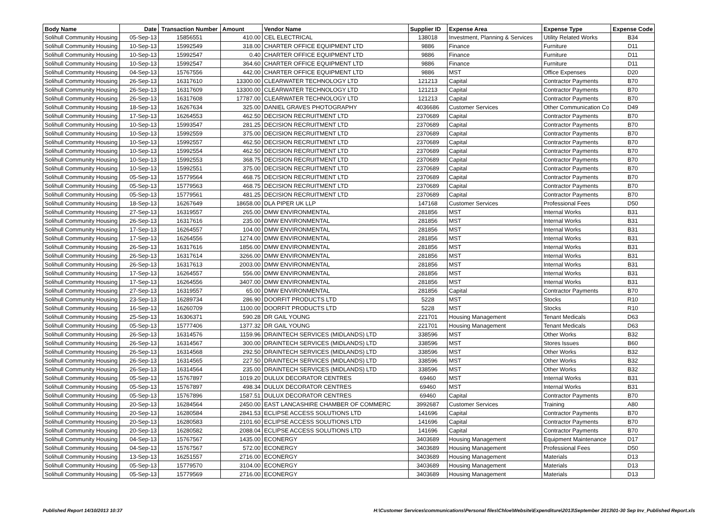| Body Name | Date | Transaction Number | Amount | Vendor Name | Supplier ID | Expense Area | Expense Type | Expense Code |
| --- | --- | --- | --- | --- | --- | --- | --- | --- |
| Solihull Community Housing | 05-Sep-13 | 15856551 | 410.00 | CEL ELECTRICAL | 138018 | Investment, Planning & Services | Utility Related Works | B34 |
| Solihull Community Housing | 10-Sep-13 | 15992549 | 318.00 | CHARTER OFFICE EQUIPMENT LTD | 9886 | Finance | Furniture | D11 |
| Solihull Community Housing | 10-Sep-13 | 15992547 | 0.40 | CHARTER OFFICE EQUIPMENT LTD | 9886 | Finance | Furniture | D11 |
| Solihull Community Housing | 10-Sep-13 | 15992547 | 364.60 | CHARTER OFFICE EQUIPMENT LTD | 9886 | Finance | Furniture | D11 |
| Solihull Community Housing | 04-Sep-13 | 15767556 | 442.00 | CHARTER OFFICE EQUIPMENT LTD | 9886 | MST | Office Expenses | D20 |
| Solihull Community Housing | 26-Sep-13 | 16317610 | 13300.00 | CLEARWATER TECHNOLOGY LTD | 121213 | Capital | Contractor Payments | B70 |
| Solihull Community Housing | 26-Sep-13 | 16317609 | 13300.00 | CLEARWATER TECHNOLOGY LTD | 121213 | Capital | Contractor Payments | B70 |
| Solihull Community Housing | 26-Sep-13 | 16317608 | 17787.00 | CLEARWATER TECHNOLOGY LTD | 121213 | Capital | Contractor Payments | B70 |
| Solihull Community Housing | 18-Sep-13 | 16267634 | 325.00 | DANIEL GRAVES PHOTOGRAPHY | 4036686 | Customer Services | Other Communication Co | D49 |
| Solihull Community Housing | 17-Sep-13 | 16264553 | 462.50 | DECISION RECRUITMENT LTD | 2370689 | Capital | Contractor Payments | B70 |
| Solihull Community Housing | 10-Sep-13 | 15993547 | 281.25 | DECISION RECRUITMENT LTD | 2370689 | Capital | Contractor Payments | B70 |
| Solihull Community Housing | 10-Sep-13 | 15992559 | 375.00 | DECISION RECRUITMENT LTD | 2370689 | Capital | Contractor Payments | B70 |
| Solihull Community Housing | 10-Sep-13 | 15992557 | 462.50 | DECISION RECRUITMENT LTD | 2370689 | Capital | Contractor Payments | B70 |
| Solihull Community Housing | 10-Sep-13 | 15992554 | 462.50 | DECISION RECRUITMENT LTD | 2370689 | Capital | Contractor Payments | B70 |
| Solihull Community Housing | 10-Sep-13 | 15992553 | 368.75 | DECISION RECRUITMENT LTD | 2370689 | Capital | Contractor Payments | B70 |
| Solihull Community Housing | 10-Sep-13 | 15992551 | 375.00 | DECISION RECRUITMENT LTD | 2370689 | Capital | Contractor Payments | B70 |
| Solihull Community Housing | 05-Sep-13 | 15779564 | 468.75 | DECISION RECRUITMENT LTD | 2370689 | Capital | Contractor Payments | B70 |
| Solihull Community Housing | 05-Sep-13 | 15779563 | 468.75 | DECISION RECRUITMENT LTD | 2370689 | Capital | Contractor Payments | B70 |
| Solihull Community Housing | 05-Sep-13 | 15779561 | 481.25 | DECISION RECRUITMENT LTD | 2370689 | Capital | Contractor Payments | B70 |
| Solihull Community Housing | 18-Sep-13 | 16267649 | 18658.00 | DLA PIPER UK LLP | 147168 | Customer Services | Professional Fees | D50 |
| Solihull Community Housing | 27-Sep-13 | 16319557 | 265.00 | DMW ENVIRONMENTAL | 281856 | MST | Internal Works | B31 |
| Solihull Community Housing | 26-Sep-13 | 16317616 | 235.00 | DMW ENVIRONMENTAL | 281856 | MST | Internal Works | B31 |
| Solihull Community Housing | 17-Sep-13 | 16264557 | 104.00 | DMW ENVIRONMENTAL | 281856 | MST | Internal Works | B31 |
| Solihull Community Housing | 17-Sep-13 | 16264556 | 1274.00 | DMW ENVIRONMENTAL | 281856 | MST | Internal Works | B31 |
| Solihull Community Housing | 26-Sep-13 | 16317616 | 1856.00 | DMW ENVIRONMENTAL | 281856 | MST | Internal Works | B31 |
| Solihull Community Housing | 26-Sep-13 | 16317614 | 3266.00 | DMW ENVIRONMENTAL | 281856 | MST | Internal Works | B31 |
| Solihull Community Housing | 26-Sep-13 | 16317613 | 2003.00 | DMW ENVIRONMENTAL | 281856 | MST | Internal Works | B31 |
| Solihull Community Housing | 17-Sep-13 | 16264557 | 556.00 | DMW ENVIRONMENTAL | 281856 | MST | Internal Works | B31 |
| Solihull Community Housing | 17-Sep-13 | 16264556 | 3407.00 | DMW ENVIRONMENTAL | 281856 | MST | Internal Works | B31 |
| Solihull Community Housing | 27-Sep-13 | 16319557 | 65.00 | DMW ENVIRONMENTAL | 281856 | Capital | Contractor Payments | B70 |
| Solihull Community Housing | 23-Sep-13 | 16289734 | 286.90 | DOORFIT PRODUCTS LTD | 5228 | MST | Stocks | R10 |
| Solihull Community Housing | 16-Sep-13 | 16260709 | 1100.00 | DOORFIT PRODUCTS LTD | 5228 | MST | Stocks | R10 |
| Solihull Community Housing | 25-Sep-13 | 16306371 | 590.28 | DR GAIL YOUNG | 221701 | Housing Management | Tenant Medicals | D63 |
| Solihull Community Housing | 05-Sep-13 | 15777406 | 1377.32 | DR GAIL YOUNG | 221701 | Housing Management | Tenant Medicals | D63 |
| Solihull Community Housing | 26-Sep-13 | 16314576 | 1159.96 | DRAINTECH SERVICES (MIDLANDS) LTD | 338596 | MST | Other Works | B32 |
| Solihull Community Housing | 26-Sep-13 | 16314567 | 300.00 | DRAINTECH SERVICES (MIDLANDS) LTD | 338596 | MST | Stores Issues | B60 |
| Solihull Community Housing | 26-Sep-13 | 16314568 | 292.50 | DRAINTECH SERVICES (MIDLANDS) LTD | 338596 | MST | Other Works | B32 |
| Solihull Community Housing | 26-Sep-13 | 16314565 | 227.50 | DRAINTECH SERVICES (MIDLANDS) LTD | 338596 | MST | Other Works | B32 |
| Solihull Community Housing | 26-Sep-13 | 16314564 | 235.00 | DRAINTECH SERVICES (MIDLANDS) LTD | 338596 | MST | Other Works | B32 |
| Solihull Community Housing | 05-Sep-13 | 15767897 | 1019.20 | DULUX DECORATOR CENTRES | 69460 | MST | Internal Works | B31 |
| Solihull Community Housing | 05-Sep-13 | 15767897 | 498.34 | DULUX DECORATOR CENTRES | 69460 | MST | Internal Works | B31 |
| Solihull Community Housing | 05-Sep-13 | 15767896 | 1587.51 | DULUX DECORATOR CENTRES | 69460 | Capital | Contractor Payments | B70 |
| Solihull Community Housing | 20-Sep-13 | 16284564 | 2450.00 | EAST LANCASHIRE CHAMBER OF COMMERC | 3992687 | Customer Services | Training | A80 |
| Solihull Community Housing | 20-Sep-13 | 16280584 | 2841.53 | ECLIPSE ACCESS SOLUTIONS LTD | 141696 | Capital | Contractor Payments | B70 |
| Solihull Community Housing | 20-Sep-13 | 16280583 | 2101.60 | ECLIPSE ACCESS SOLUTIONS LTD | 141696 | Capital | Contractor Payments | B70 |
| Solihull Community Housing | 20-Sep-13 | 16280582 | 2088.04 | ECLIPSE ACCESS SOLUTIONS LTD | 141696 | Capital | Contractor Payments | B70 |
| Solihull Community Housing | 04-Sep-13 | 15767567 | 1435.00 | ECONERGY | 3403689 | Housing Management | Equipment Maintenance | D17 |
| Solihull Community Housing | 04-Sep-13 | 15767567 | 572.00 | ECONERGY | 3403689 | Housing Management | Professional Fees | D50 |
| Solihull Community Housing | 13-Sep-13 | 16251557 | 2716.00 | ECONERGY | 3403689 | Housing Management | Materials | D13 |
| Solihull Community Housing | 05-Sep-13 | 15779570 | 3104.00 | ECONERGY | 3403689 | Housing Management | Materials | D13 |
| Solihull Community Housing | 05-Sep-13 | 15779569 | 2716.00 | ECONERGY | 3403689 | Housing Management | Materials | D13 |
Published Report 14/10/2013 10:37 H:\Customer Services\communications\Personal files\Chloe\Website\Expenditure\2013\September 2013\01-30 Sep Inv_Published Report.xls